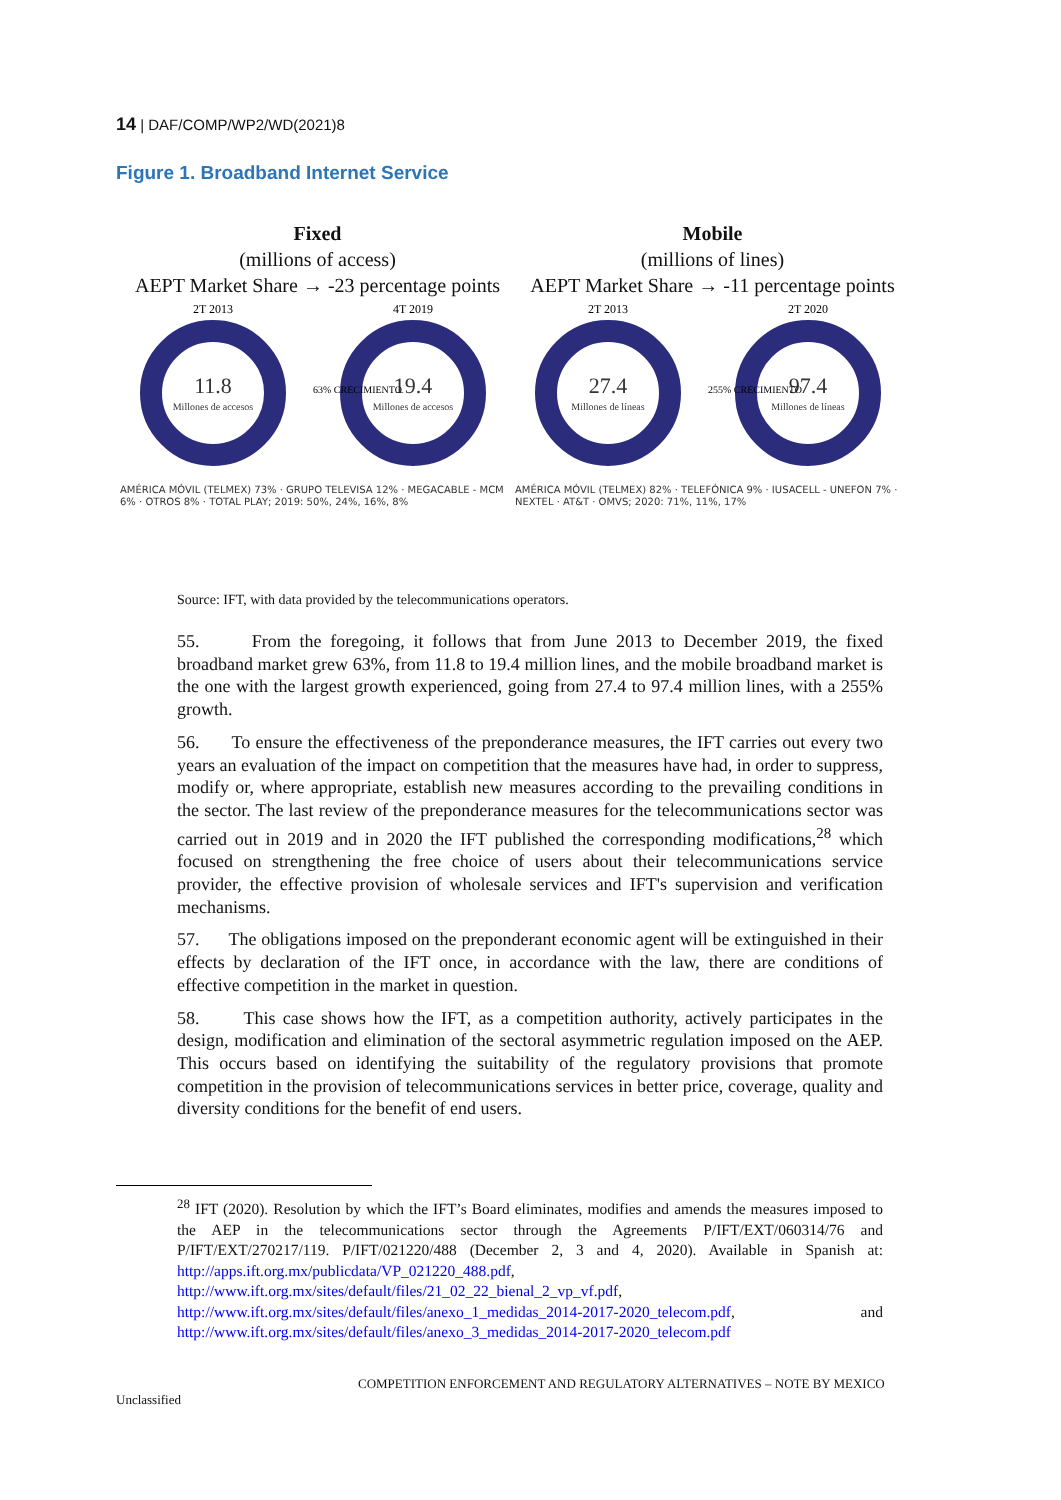14 | DAF/COMP/WP2/WD(2021)8
Figure 1. Broadband Internet Service
Fixed
(millions of access)
AEPT Market Share → -23 percentage points
11.8
Millones de accesos
19.4
Millones de accesos
2T 2013
4T 2019
63% CRECIMIENTO
AMÉRICA MÓVIL (TELMEX) 73% · GRUPO TELEVISA 12% · MEGACABLE - MCM 6% · OTROS 8% · TOTAL PLAY; 2019: 50%, 24%, 16%, 8%
Mobile
(millions of lines)
AEPT Market Share → -11 percentage points
27.4
Millones de líneas
97.4
Millones de líneas
2T 2013
2T 2020
255% CRECIMIENTO
AMÉRICA MÓVIL (TELMEX) 82% · TELEFÓNICA 9% · IUSACELL - UNEFON 7% · NEXTEL · AT&T · OMVS; 2020: 71%, 11%, 17%
Source: IFT, with data provided by the telecommunications operators.
55. From the foregoing, it follows that from June 2013 to December 2019, the fixed broadband market grew 63%, from 11.8 to 19.4 million lines, and the mobile broadband market is the one with the largest growth experienced, going from 27.4 to 97.4 million lines, with a 255% growth.
56. To ensure the effectiveness of the preponderance measures, the IFT carries out every two years an evaluation of the impact on competition that the measures have had, in order to suppress, modify or, where appropriate, establish new measures according to the prevailing conditions in the sector. The last review of the preponderance measures for the telecommunications sector was carried out in 2019 and in 2020 the IFT published the corresponding modifications,<sup>28</sup> which focused on strengthening the free choice of users about their telecommunications service provider, the effective provision of wholesale services and IFT's supervision and verification mechanisms.
57. The obligations imposed on the preponderant economic agent will be extinguished in their effects by declaration of the IFT once, in accordance with the law, there are conditions of effective competition in the market in question.
58. This case shows how the IFT, as a competition authority, actively participates in the design, modification and elimination of the sectoral asymmetric regulation imposed on the AEP. This occurs based on identifying the suitability of the regulatory provisions that promote competition in the provision of telecommunications services in better price, coverage, quality and diversity conditions for the benefit of end users.
<sup>28</sup> IFT (2020). Resolution by which the IFT’s Board eliminates, modifies and amends the measures imposed to the AEP in the telecommunications sector through the Agreements P/IFT/EXT/060314/76 and P/IFT/EXT/270217/119. P/IFT/021220/488 (December 2, 3 and 4, 2020). Available in Spanish at: http://apps.ift.org.mx/publicdata/VP_021220_488.pdf, http://www.ift.org.mx/sites/default/files/21_02_22_bienal_2_vp_vf.pdf, http://www.ift.org.mx/sites/default/files/anexo_1_medidas_2014-2017-2020_telecom.pdf, and http://www.ift.org.mx/sites/default/files/anexo_3_medidas_2014-2017-2020_telecom.pdf
COMPETITION ENFORCEMENT AND REGULATORY ALTERNATIVES – NOTE BY MEXICO
Unclassified